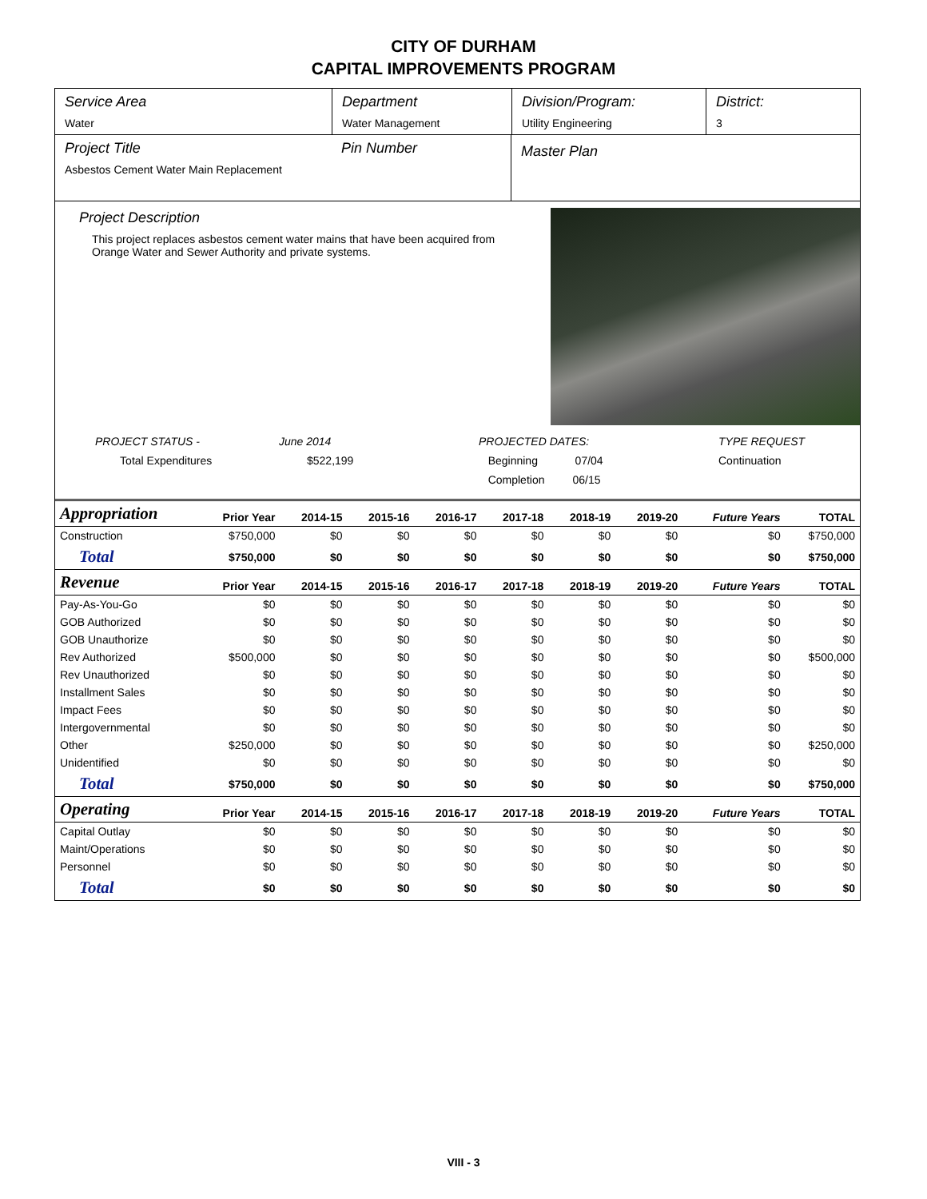CITY OF DURHAM
CAPITAL IMPROVEMENTS PROGRAM
Service Area
Water
Department
Water Management
Division/Program:
Utility Engineering
District:
3
Project Title
Asbestos Cement Water Main Replacement
Pin Number
Master Plan
Project Description
This project replaces asbestos cement water mains that have been acquired from Orange Water and Sewer Authority and private systems.
PROJECT STATUS -
Total Expenditures
June 2014
$522,199
PROJECTED DATES:
Beginning 07/04
Completion 06/15
TYPE REQUEST
Continuation
| Appropriation | Prior Year | 2014-15 | 2015-16 | 2016-17 | 2017-18 | 2018-19 | 2019-20 | Future Years | TOTAL |
| --- | --- | --- | --- | --- | --- | --- | --- | --- | --- |
| Construction | $750,000 | $0 | $0 | $0 | $0 | $0 | $0 | $0 | $750,000 |
| Total | $750,000 | $0 | $0 | $0 | $0 | $0 | $0 | $0 | $750,000 |
| Revenue | Prior Year | 2014-15 | 2015-16 | 2016-17 | 2017-18 | 2018-19 | 2019-20 | Future Years | TOTAL |
| Pay-As-You-Go | $0 | $0 | $0 | $0 | $0 | $0 | $0 | $0 | $0 |
| GOB Authorized | $0 | $0 | $0 | $0 | $0 | $0 | $0 | $0 | $0 |
| GOB Unauthorize | $0 | $0 | $0 | $0 | $0 | $0 | $0 | $0 | $0 |
| Rev Authorized | $500,000 | $0 | $0 | $0 | $0 | $0 | $0 | $0 | $500,000 |
| Rev Unauthorized | $0 | $0 | $0 | $0 | $0 | $0 | $0 | $0 | $0 |
| Installment Sales | $0 | $0 | $0 | $0 | $0 | $0 | $0 | $0 | $0 |
| Impact Fees | $0 | $0 | $0 | $0 | $0 | $0 | $0 | $0 | $0 |
| Intergovernmental | $0 | $0 | $0 | $0 | $0 | $0 | $0 | $0 | $0 |
| Other | $250,000 | $0 | $0 | $0 | $0 | $0 | $0 | $0 | $250,000 |
| Unidentified | $0 | $0 | $0 | $0 | $0 | $0 | $0 | $0 | $0 |
| Total | $750,000 | $0 | $0 | $0 | $0 | $0 | $0 | $0 | $750,000 |
| Operating | Prior Year | 2014-15 | 2015-16 | 2016-17 | 2017-18 | 2018-19 | 2019-20 | Future Years | TOTAL |
| Capital Outlay | $0 | $0 | $0 | $0 | $0 | $0 | $0 | $0 | $0 |
| Maint/Operations | $0 | $0 | $0 | $0 | $0 | $0 | $0 | $0 | $0 |
| Personnel | $0 | $0 | $0 | $0 | $0 | $0 | $0 | $0 | $0 |
| Total | $0 | $0 | $0 | $0 | $0 | $0 | $0 | $0 | $0 |
VIII - 3